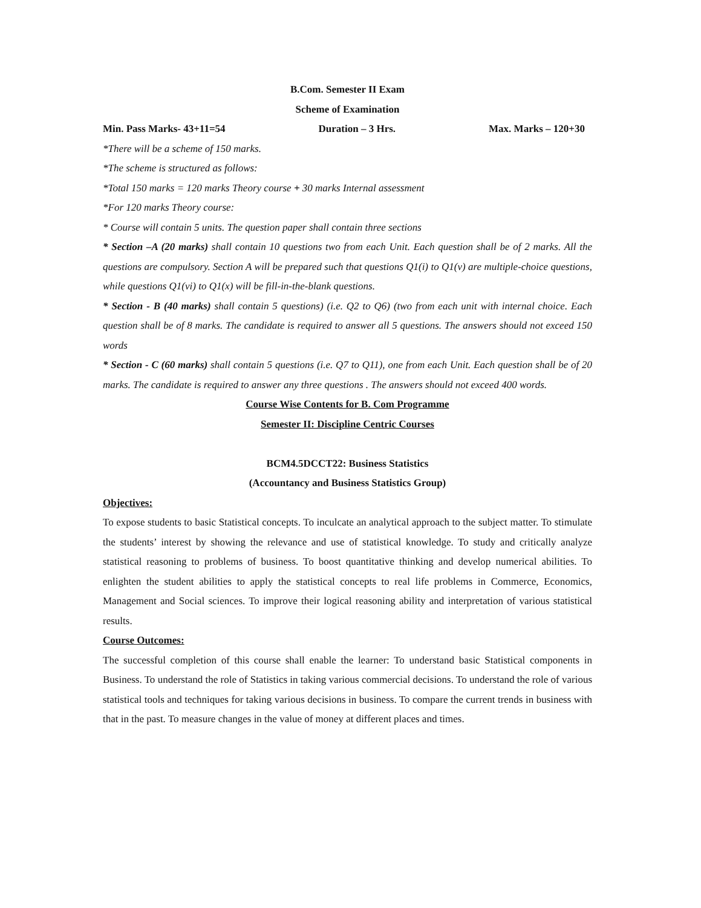B.Com. Semester II Exam
Scheme of Examination
Min. Pass Marks- 43+11=54 Duration – 3 Hrs. Max. Marks – 120+30
*There will be a scheme of 150 marks.
*The scheme is structured as follows:
*Total 150 marks = 120 marks Theory course + 30 marks Internal assessment
*For 120 marks Theory course:
* Course will contain 5 units. The question paper shall contain three sections
* Section –A (20 marks) shall contain 10 questions two from each Unit. Each question shall be of 2 marks. All the questions are compulsory. Section A will be prepared such that questions Q1(i) to Q1(v) are multiple-choice questions, while questions Q1(vi) to Q1(x) will be fill-in-the-blank questions.
* Section - B (40 marks) shall contain 5 questions) (i.e. Q2 to Q6) (two from each unit with internal choice. Each question shall be of 8 marks. The candidate is required to answer all 5 questions. The answers should not exceed 150 words
* Section - C (60 marks) shall contain 5 questions (i.e. Q7 to Q11), one from each Unit. Each question shall be of 20 marks. The candidate is required to answer any three questions . The answers should not exceed 400 words.
Course Wise Contents for B. Com Programme
Semester II: Discipline Centric Courses
BCM4.5DCCT22: Business Statistics
(Accountancy and Business Statistics Group)
Objectives:
To expose students to basic Statistical concepts. To inculcate an analytical approach to the subject matter. To stimulate the students’ interest by showing the relevance and use of statistical knowledge. To study and critically analyze statistical reasoning to problems of business. To boost quantitative thinking and develop numerical abilities. To enlighten the student abilities to apply the statistical concepts to real life problems in Commerce, Economics, Management and Social sciences. To improve their logical reasoning ability and interpretation of various statistical results.
Course Outcomes:
The successful completion of this course shall enable the learner: To understand basic Statistical components in Business. To understand the role of Statistics in taking various commercial decisions. To understand the role of various statistical tools and techniques for taking various decisions in business. To compare the current trends in business with that in the past. To measure changes in the value of money at different places and times.